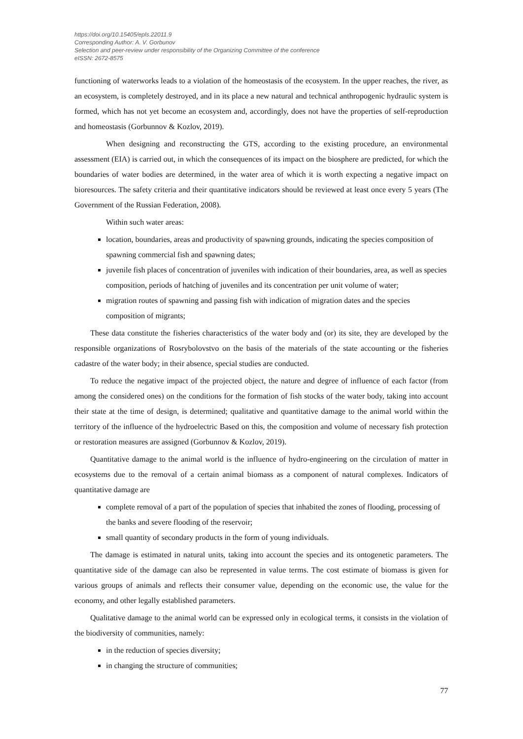https://doi.org/10.15405/epls.22011.9
Corresponding Author: A. V. Gorbunov
Selection and peer-review under responsibility of the Organizing Committee of the conference
eISSN: 2672-8575
functioning of waterworks leads to a violation of the homeostasis of the ecosystem. In the upper reaches, the river, as an ecosystem, is completely destroyed, and in its place a new natural and technical anthropogenic hydraulic system is formed, which has not yet become an ecosystem and, accordingly, does not have the properties of self-reproduction and homeostasis (Gorbunnov & Kozlov, 2019).
When designing and reconstructing the GTS, according to the existing procedure, an environmental assessment (EIA) is carried out, in which the consequences of its impact on the biosphere are predicted, for which the boundaries of water bodies are determined, in the water area of which it is worth expecting a negative impact on bioresources. The safety criteria and their quantitative indicators should be reviewed at least once every 5 years (The Government of the Russian Federation, 2008).
Within such water areas:
location, boundaries, areas and productivity of spawning grounds, indicating the species composition of spawning commercial fish and spawning dates;
juvenile fish places of concentration of juveniles with indication of their boundaries, area, as well as species composition, periods of hatching of juveniles and its concentration per unit volume of water;
migration routes of spawning and passing fish with indication of migration dates and the species composition of migrants;
These data constitute the fisheries characteristics of the water body and (or) its site, they are developed by the responsible organizations of Rosrybolovstvo on the basis of the materials of the state accounting or the fisheries cadastre of the water body; in their absence, special studies are conducted.
To reduce the negative impact of the projected object, the nature and degree of influence of each factor (from among the considered ones) on the conditions for the formation of fish stocks of the water body, taking into account their state at the time of design, is determined; qualitative and quantitative damage to the animal world within the territory of the influence of the hydroelectric Based on this, the composition and volume of necessary fish protection or restoration measures are assigned (Gorbunnov & Kozlov, 2019).
Quantitative damage to the animal world is the influence of hydro-engineering on the circulation of matter in ecosystems due to the removal of a certain animal biomass as a component of natural complexes. Indicators of quantitative damage are
complete removal of a part of the population of species that inhabited the zones of flooding, processing of the banks and severe flooding of the reservoir;
small quantity of secondary products in the form of young individuals.
The damage is estimated in natural units, taking into account the species and its ontogenetic parameters. The quantitative side of the damage can also be represented in value terms. The cost estimate of biomass is given for various groups of animals and reflects their consumer value, depending on the economic use, the value for the economy, and other legally established parameters.
Qualitative damage to the animal world can be expressed only in ecological terms, it consists in the violation of the biodiversity of communities, namely:
in the reduction of species diversity;
in changing the structure of communities;
77